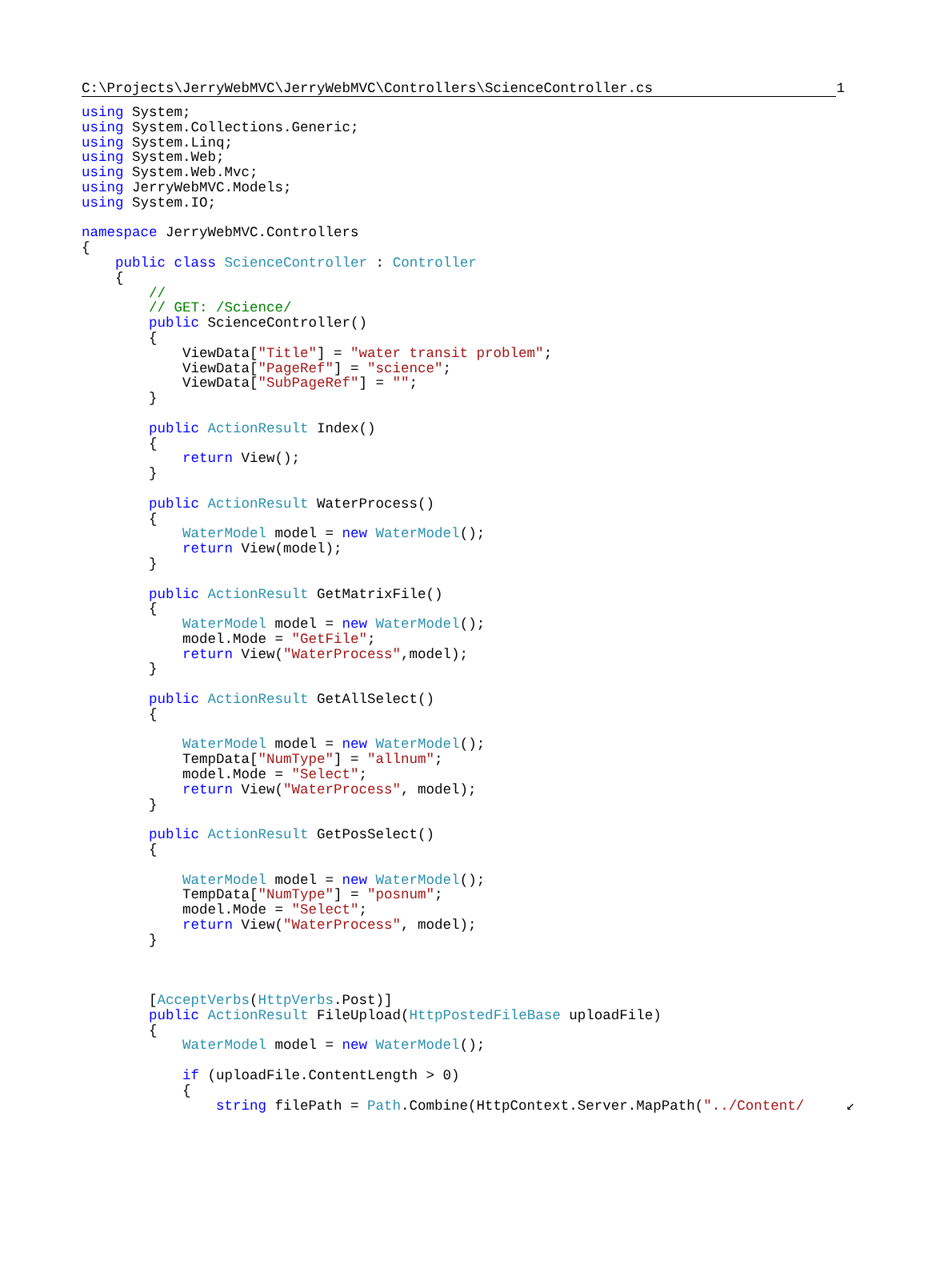C:\Projects\JerryWebMVC\JerryWebMVC\Controllers\ScienceController.cs 1
using System;
using System.Collections.Generic;
using System.Linq;
using System.Web;
using System.Web.Mvc;
using JerryWebMVC.Models;
using System.IO;

namespace JerryWebMVC.Controllers
{
    public class ScienceController : Controller
    {
        //
        // GET: /Science/
        public ScienceController()
        {
            ViewData["Title"] = "water transit problem";
            ViewData["PageRef"] = "science";
            ViewData["SubPageRef"] = "";
        }

        public ActionResult Index()
        {
            return View();
        }

        public ActionResult WaterProcess()
        {
            WaterModel model = new WaterModel();
            return View(model);
        }

        public ActionResult GetMatrixFile()
        {
            WaterModel model = new WaterModel();
            model.Mode = "GetFile";
            return View("WaterProcess",model);
        }

        public ActionResult GetAllSelect()
        {

            WaterModel model = new WaterModel();
            TempData["NumType"] = "allnum";
            model.Mode = "Select";
            return View("WaterProcess", model);
        }

        public ActionResult GetPosSelect()
        {

            WaterModel model = new WaterModel();
            TempData["NumType"] = "posnum";
            model.Mode = "Select";
            return View("WaterProcess", model);
        }



        [AcceptVerbs(HttpVerbs.Post)]
        public ActionResult FileUpload(HttpPostedFileBase uploadFile)
        {
            WaterModel model = new WaterModel();

            if (uploadFile.ContentLength > 0)
            {
                string filePath = Path.Combine(HttpContext.Server.MapPath("../Content/     ↙